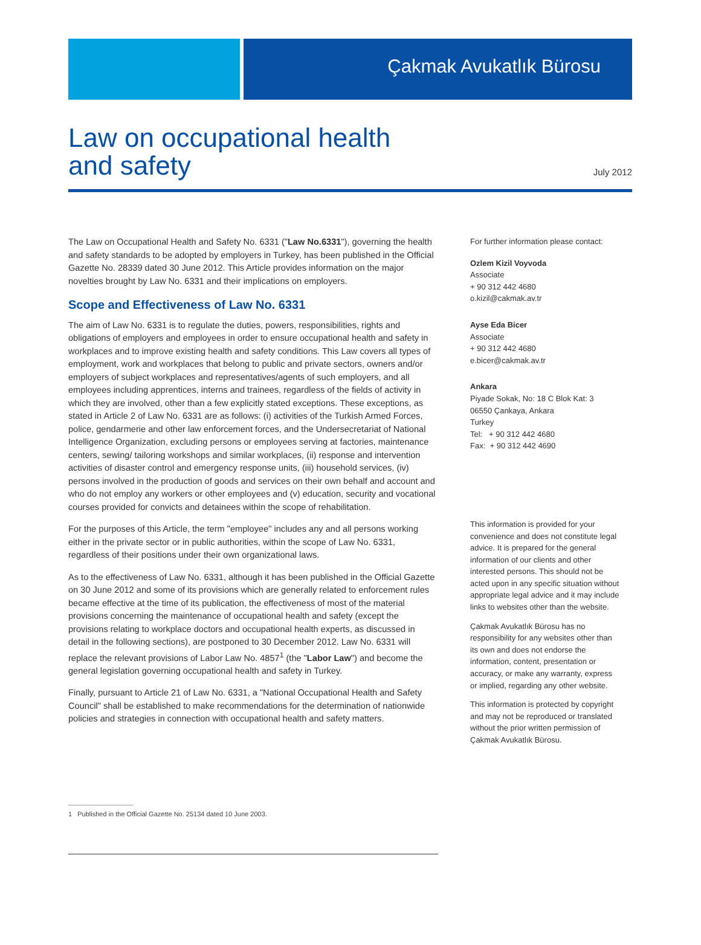Çakmak Avukatlık Bürosu
Law on occupational health
and safety
July 2012
The Law on Occupational Health and Safety No. 6331 ("Law No.6331"), governing the health and safety standards to be adopted by employers in Turkey, has been published in the Official Gazette No. 28339 dated 30 June 2012. This Article provides information on the major novelties brought by Law No. 6331 and their implications on employers.
Scope and Effectiveness of Law No. 6331
The aim of Law No. 6331 is to regulate the duties, powers, responsibilities, rights and obligations of employers and employees in order to ensure occupational health and safety in workplaces and to improve existing health and safety conditions. This Law covers all types of employment, work and workplaces that belong to public and private sectors, owners and/or employers of subject workplaces and representatives/agents of such employers, and all employees including apprentices, interns and trainees, regardless of the fields of activity in which they are involved, other than a few explicitly stated exceptions. These exceptions, as stated in Article 2 of Law No. 6331 are as follows: (i) activities of the Turkish Armed Forces, police, gendarmerie and other law enforcement forces, and the Undersecretariat of National Intelligence Organization, excluding persons or employees serving at factories, maintenance centers, sewing/ tailoring workshops and similar workplaces, (ii) response and intervention activities of disaster control and emergency response units, (iii) household services, (iv) persons involved in the production of goods and services on their own behalf and account and who do not employ any workers or other employees and (v) education, security and vocational courses provided for convicts and detainees within the scope of rehabilitation.
For the purposes of this Article, the term "employee" includes any and all persons working either in the private sector or in public authorities, within the scope of Law No. 6331, regardless of their positions under their own organizational laws.
As to the effectiveness of Law No. 6331, although it has been published in the Official Gazette on 30 June 2012 and some of its provisions which are generally related to enforcement rules became effective at the time of its publication, the effectiveness of most of the material provisions concerning the maintenance of occupational health and safety (except the provisions relating to workplace doctors and occupational health experts, as discussed in detail in the following sections), are postponed to 30 December 2012. Law No. 6331 will replace the relevant provisions of Labor Law No. 4857<sup>1</sup> (the "Labor Law") and become the general legislation governing occupational health and safety in Turkey.
Finally, pursuant to Article 21 of Law No. 6331, a "National Occupational Health and Safety Council" shall be established to make recommendations for the determination of nationwide policies and strategies in connection with occupational health and safety matters.
For further information please contact:
Ozlem Kizil Voyvoda
Associate
+ 90 312 442 4680
o.kizil@cakmak.av.tr
Ayse Eda Bicer
Associate
+ 90 312 442 4680
e.bicer@cakmak.av.tr
Ankara
Piyade Sokak, No: 18 C Blok Kat: 3
06550 Çankaya, Ankara
Turkey
Tel: + 90 312 442 4680
Fax: + 90 312 442 4690
This information is provided for your convenience and does not constitute legal advice. It is prepared for the general information of our clients and other interested persons. This should not be acted upon in any specific situation without appropriate legal advice and it may include links to websites other than the website.
Çakmak Avukatlık Bürosu has no responsibility for any websites other than its own and does not endorse the information, content, presentation or accuracy, or make any warranty, express or implied, regarding any other website.
This information is protected by copyright and may not be reproduced or translated without the prior written permission of Çakmak Avukatlık Bürosu.
1 Published in the Official Gazette No. 25134 dated 10 June 2003.